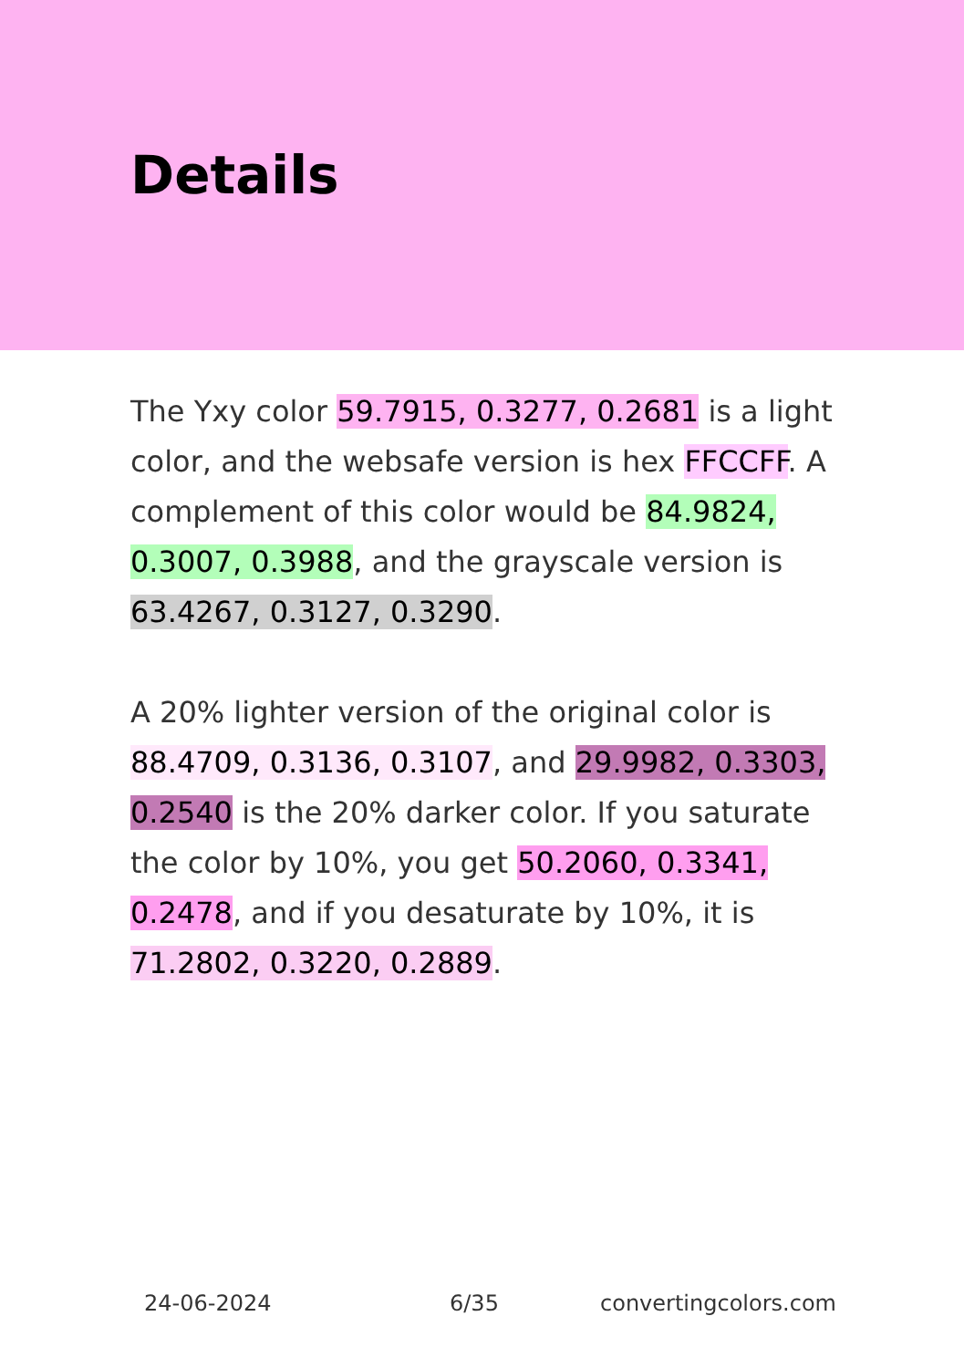Details
The Yxy color 59.7915, 0.3277, 0.2681 is a light color, and the websafe version is hex FFCCFF. A complement of this color would be 84.9824, 0.3007, 0.3988, and the grayscale version is 63.4267, 0.3127, 0.3290.
A 20% lighter version of the original color is 88.4709, 0.3136, 0.3107, and 29.9982, 0.3303, 0.2540 is the 20% darker color. If you saturate the color by 10%, you get 50.2060, 0.3341, 0.2478, and if you desaturate by 10%, it is 71.2802, 0.3220, 0.2889.
24-06-2024 6/35 convertingcolors.com